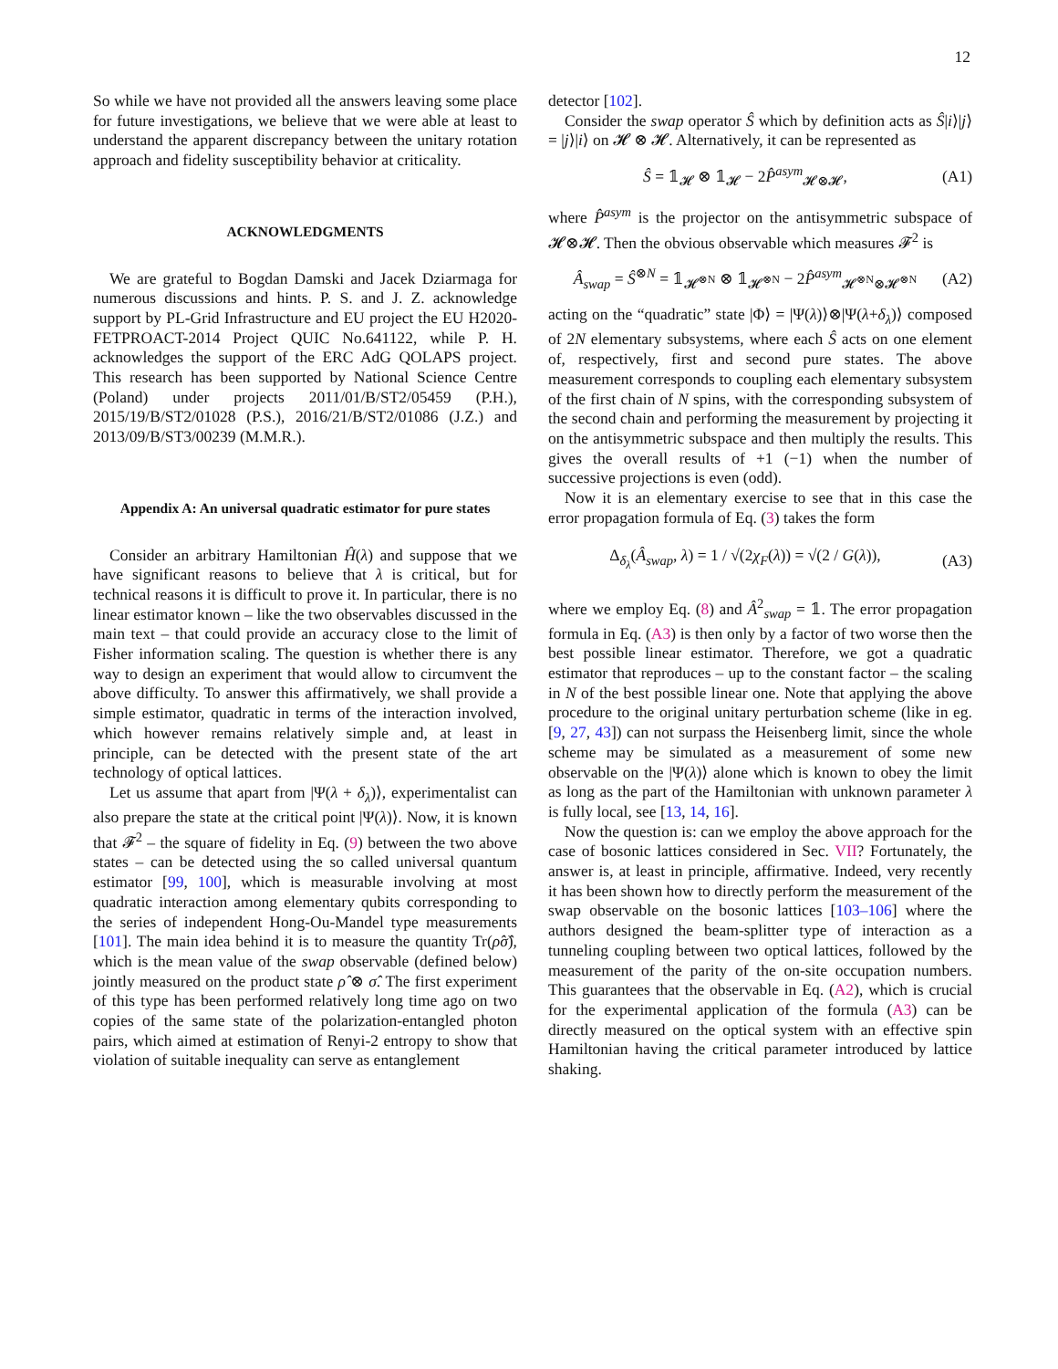12
So while we have not provided all the answers leaving some place for future investigations, we believe that we were able at least to understand the apparent discrepancy between the unitary rotation approach and fidelity susceptibility behavior at criticality.
ACKNOWLEDGMENTS
We are grateful to Bogdan Damski and Jacek Dziarmaga for numerous discussions and hints. P. S. and J. Z. acknowledge support by PL-Grid Infrastructure and EU project the EU H2020-FETPROACT-2014 Project QUIC No.641122, while P. H. acknowledges the support of the ERC AdG QOLAPS project. This research has been supported by National Science Centre (Poland) under projects 2011/01/B/ST2/05459 (P.H.), 2015/19/B/ST2/01028 (P.S.), 2016/21/B/ST2/01086 (J.Z.) and 2013/09/B/ST3/00239 (M.M.R.).
Appendix A: An universal quadratic estimator for pure states
Consider an arbitrary Hamiltonian Ĥ(λ) and suppose that we have significant reasons to believe that λ is critical, but for technical reasons it is difficult to prove it. In particular, there is no linear estimator known – like the two observables discussed in the main text – that could provide an accuracy close to the limit of Fisher information scaling. The question is whether there is any way to design an experiment that would allow to circumvent the above difficulty. To answer this affirmatively, we shall provide a simple estimator, quadratic in terms of the interaction involved, which however remains relatively simple and, at least in principle, can be detected with the present state of the art technology of optical lattices.
Let us assume that apart from |Ψ(λ + δ<sub>λ</sub>)⟩, experimentalist can also prepare the state at the critical point |Ψ(λ)⟩. Now, it is known that 𝓕<sup>2</sup> – the square of fidelity in Eq. (9) between the two above states – can be detected using the so called universal quantum estimator [99, 100], which is measurable involving at most quadratic interaction among elementary qubits corresponding to the series of independent Hong-Ou-Mandel type measurements [101]. The main idea behind it is to measure the quantity Tr(ρ̂σ̂), which is the mean value of the swap observable (defined below) jointly measured on the product state ρ̂ ⊗ σ̂. The first experiment of this type has been performed relatively long time ago on two copies of the same state of the polarization-entangled photon pairs, which aimed at estimation of Renyi-2 entropy to show that violation of suitable inequality can serve as entanglement
detector [102].
Consider the swap operator Ŝ which by definition acts as Ŝ|i⟩|j⟩ = |j⟩|i⟩ on 𝓗 ⊗ 𝓗. Alternatively, it can be represented as
Ŝ = 𝟙<sub>𝓗</sub> ⊗ 𝟙<sub>𝓗</sub> − 2P̂<sup>asym</sup><sub>𝓗⊗𝓗</sub>, (A1)
where P̂<sup>asym</sup> is the projector on the antisymmetric subspace of 𝓗⊗𝓗. Then the obvious observable which measures 𝓕<sup>2</sup> is
Â<sub>swap</sub> = Ŝ<sup>⊗N</sup> = 𝟙<sub>𝓗<sup>⊗N</sup></sub> ⊗ 𝟙<sub>𝓗<sup>⊗N</sup></sub> − 2P̂<sup>asym</sup><sub>𝓗<sup>⊗N</sup>⊗𝓗<sup>⊗N</sup></sub> (A2)
acting on the “quadratic” state |Φ⟩ = |Ψ(λ)⟩⊗|Ψ(λ+δ<sub>λ</sub>)⟩ composed of 2N elementary subsystems, where each Ŝ acts on one element of, respectively, first and second pure states. The above measurement corresponds to coupling each elementary subsystem of the first chain of N spins, with the corresponding subsystem of the second chain and performing the measurement by projecting it on the antisymmetric subspace and then multiply the results. This gives the overall results of +1 (−1) when the number of successive projections is even (odd).
Now it is an elementary exercise to see that in this case the error propagation formula of Eq. (3) takes the form
Δ<sub>δ<sub>λ</sub></sub>(Â<sub>swap</sub>, λ) = 1 / √(2χ<sub>F</sub>(λ)) = √(2 / G(λ)), (A3)
where we employ Eq. (8) and Â<sup>2</sup><sub>swap</sub> = 𝟙. The error propagation formula in Eq. (A3) is then only by a factor of two worse then the best possible linear estimator. Therefore, we got a quadratic estimator that reproduces – up to the constant factor – the scaling in N of the best possible linear one. Note that applying the above procedure to the original unitary perturbation scheme (like in eg. [9, 27, 43]) can not surpass the Heisenberg limit, since the whole scheme may be simulated as a measurement of some new observable on the |Ψ(λ)⟩ alone which is known to obey the limit as long as the part of the Hamiltonian with unknown parameter λ is fully local, see [13, 14, 16].
Now the question is: can we employ the above approach for the case of bosonic lattices considered in Sec. VII? Fortunately, the answer is, at least in principle, affirmative. Indeed, very recently it has been shown how to directly perform the measurement of the swap observable on the bosonic lattices [103–106] where the authors designed the beam-splitter type of interaction as a tunneling coupling between two optical lattices, followed by the measurement of the parity of the on-site occupation numbers. This guarantees that the observable in Eq. (A2), which is crucial for the experimental application of the formula (A3) can be directly measured on the optical system with an effective spin Hamiltonian having the critical parameter introduced by lattice shaking.